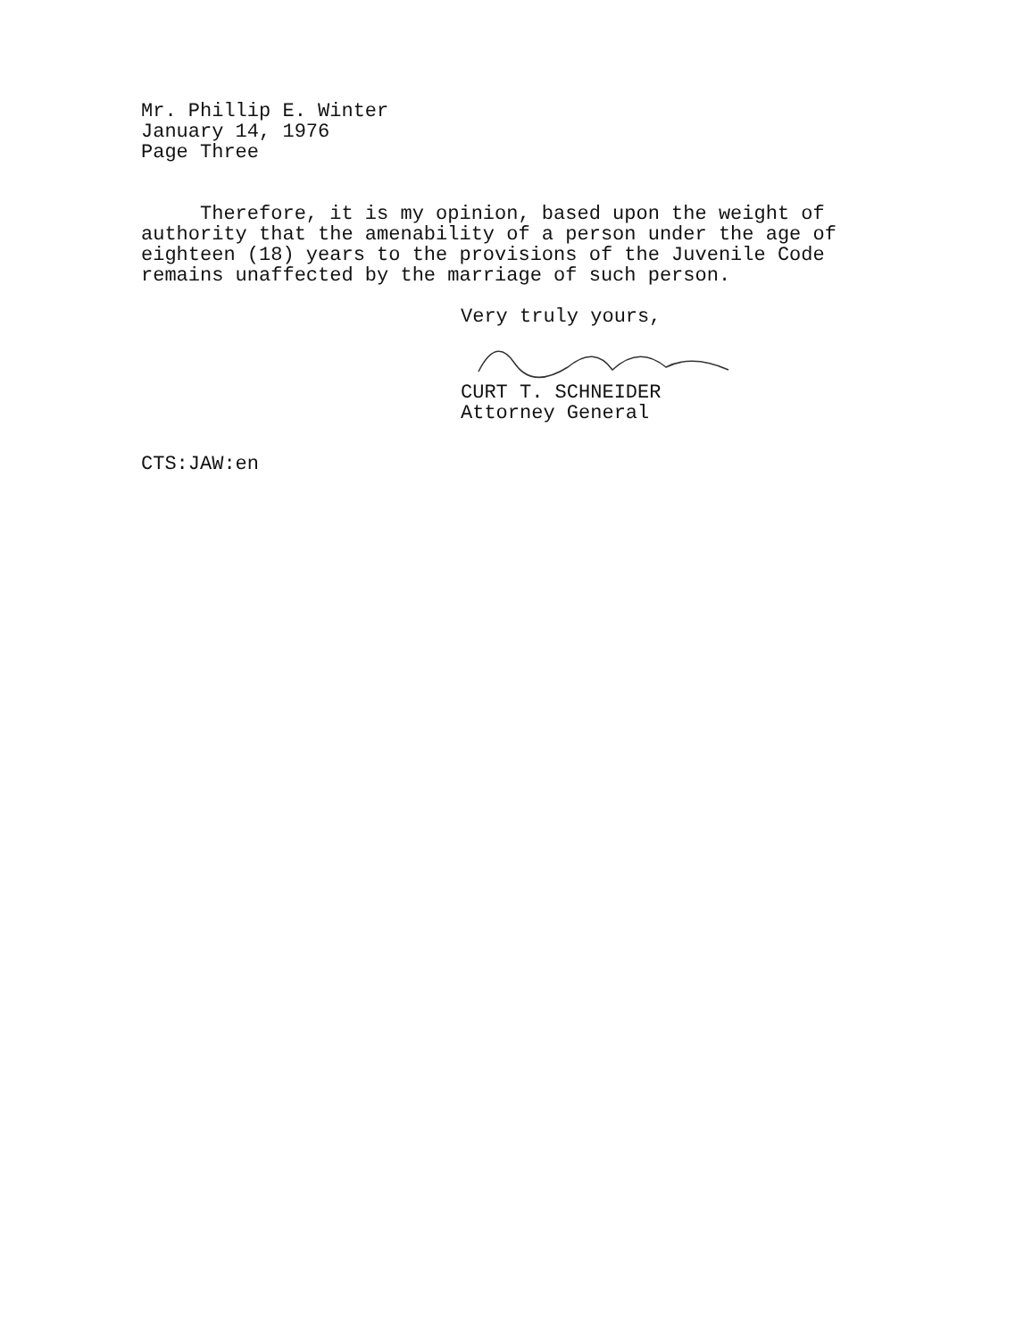Mr. Phillip E. Winter
January 14, 1976
Page Three
Therefore, it is my opinion, based upon the weight of authority that the amenability of a person under the age of eighteen (18) years to the provisions of the Juvenile Code remains unaffected by the marriage of such person.
Very truly yours,
CURT T. SCHNEIDER
Attorney General
CTS:JAW:en